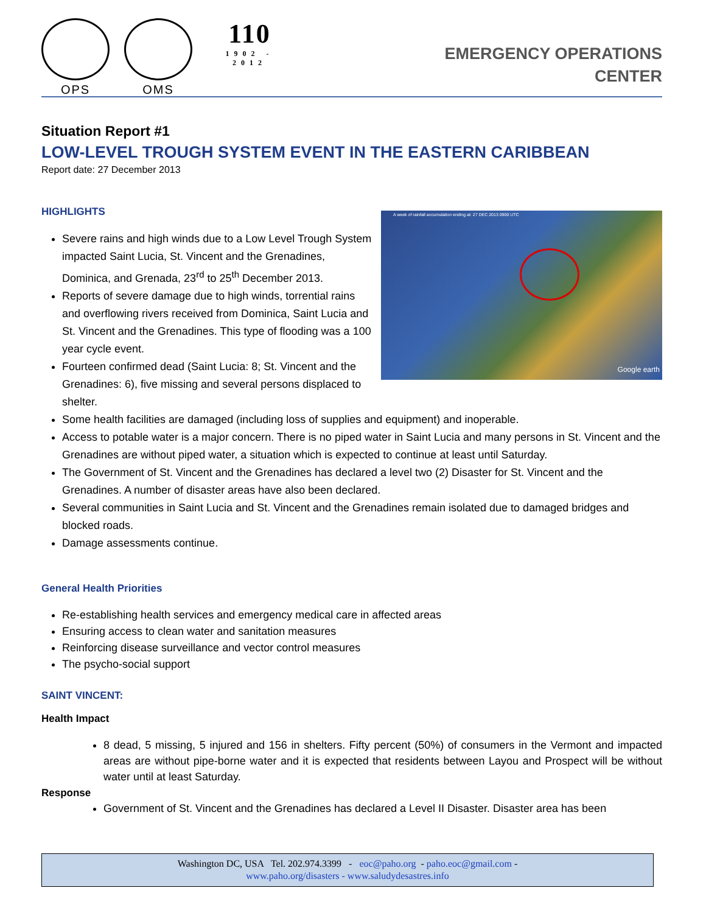OPS OMS
110
1902 - 2012
EMERGENCY OPERATIONS
CENTER
Situation Report #1
LOW-LEVEL TROUGH SYSTEM EVENT IN THE EASTERN CARIBBEAN
Report date: 27 December 2013
HIGHLIGHTS
A week of rainfall accumulation ending at: 27 DEC 2013 0900 UTC
Google earth
Severe rains and high winds due to a Low Level Trough System impacted Saint Lucia, St. Vincent and the Grenadines, Dominica, and Grenada, 23<sup>rd</sup> to 25<sup>th</sup> December 2013.
Reports of severe damage due to high winds, torrential rains and overflowing rivers received from Dominica, Saint Lucia and St. Vincent and the Grenadines. This type of flooding was a 100 year cycle event.
Fourteen confirmed dead (Saint Lucia: 8; St. Vincent and the Grenadines: 6), five missing and several persons displaced to shelter.
Some health facilities are damaged (including loss of supplies and equipment) and inoperable.
Access to potable water is a major concern. There is no piped water in Saint Lucia and many persons in St. Vincent and the Grenadines are without piped water, a situation which is expected to continue at least until Saturday.
The Government of St. Vincent and the Grenadines has declared a level two (2) Disaster for St. Vincent and the Grenadines. A number of disaster areas have also been declared.
Several communities in Saint Lucia and St. Vincent and the Grenadines remain isolated due to damaged bridges and blocked roads.
Damage assessments continue.
General Health Priorities
Re-establishing health services and emergency medical care in affected areas
Ensuring access to clean water and sanitation measures
Reinforcing disease surveillance and vector control measures
The psycho-social support
SAINT VINCENT:
Health Impact
8 dead, 5 missing, 5 injured and 156 in shelters. Fifty percent (50%) of consumers in the Vermont and impacted areas are without pipe-borne water and it is expected that residents between Layou and Prospect will be without water until at least Saturday.
Response
Government of St. Vincent and the Grenadines has declared a Level II Disaster. Disaster area has been
Washington DC, USA Tel. 202.974.3399 - eoc@paho.org - paho.eoc@gmail.com -
www.paho.org/disasters - www.saludydesastres.info